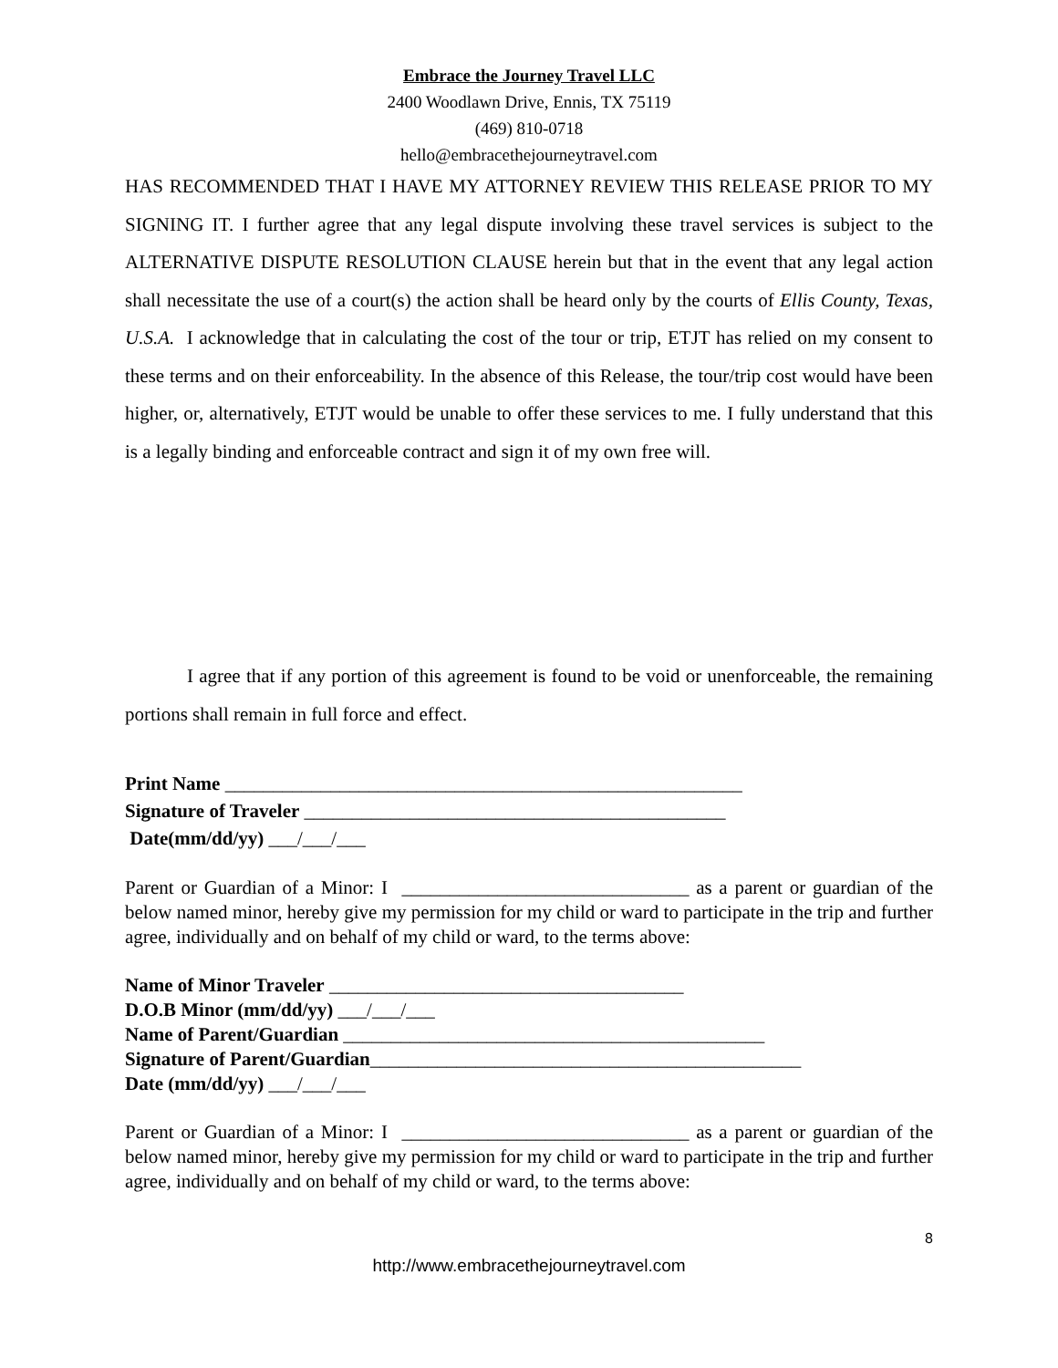Embrace the Journey Travel LLC
2400 Woodlawn Drive, Ennis, TX 75119
(469) 810-0718
hello@embracethejourneytravel.com
HAS RECOMMENDED THAT I HAVE MY ATTORNEY REVIEW THIS RELEASE PRIOR TO MY SIGNING IT. I further agree that any legal dispute involving these travel services is subject to the ALTERNATIVE DISPUTE RESOLUTION CLAUSE herein but that in the event that any legal action shall necessitate the use of a court(s) the action shall be heard only by the courts of Ellis County, Texas, U.S.A. I acknowledge that in calculating the cost of the tour or trip, ETJT has relied on my consent to these terms and on their enforceability. In the absence of this Release, the tour/trip cost would have been higher, or, alternatively, ETJT would be unable to offer these services to me. I fully understand that this is a legally binding and enforceable contract and sign it of my own free will.
I agree that if any portion of this agreement is found to be void or unenforceable, the remaining portions shall remain in full force and effect.
Print Name ______________________________________________________
Signature of Traveler ____________________________________________
Date(mm/dd/yy) ___/___/___
Parent or Guardian of a Minor: I ______________________________ as a parent or guardian of the below named minor, hereby give my permission for my child or ward to participate in the trip and further agree, individually and on behalf of my child or ward, to the terms above:
Name of Minor Traveler _____________________________________
D.O.B Minor (mm/dd/yy) ___/___/___
Name of Parent/Guardian ____________________________________________
Signature of Parent/Guardian_____________________________________________
Date (mm/dd/yy) ___/___/___
Parent or Guardian of a Minor: I ______________________________ as a parent or guardian of the below named minor, hereby give my permission for my child or ward to participate in the trip and further agree, individually and on behalf of my child or ward, to the terms above:
8
http://www.embracethejourneytravel.com